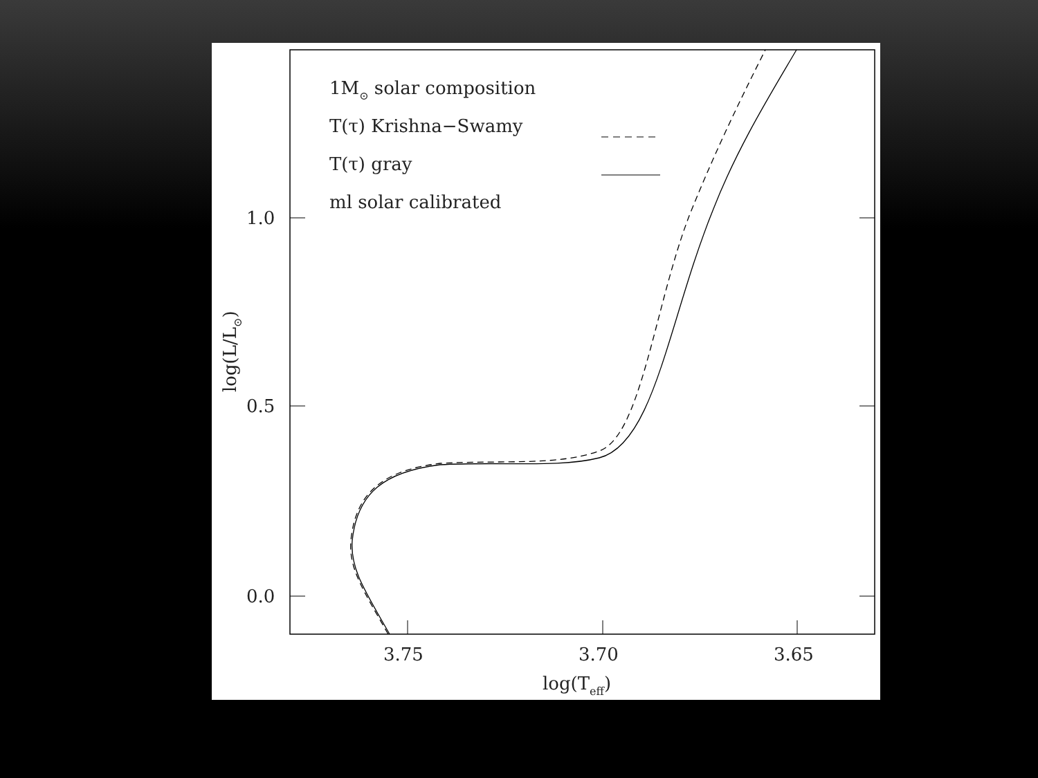1M⊙ solar composition
T(τ) Krishna−Swamy
T(τ) gray
ml solar calibrated
1.0
0.5
0.0
3.75
3.70
3.65
log(Teff)
log(L/L⊙)